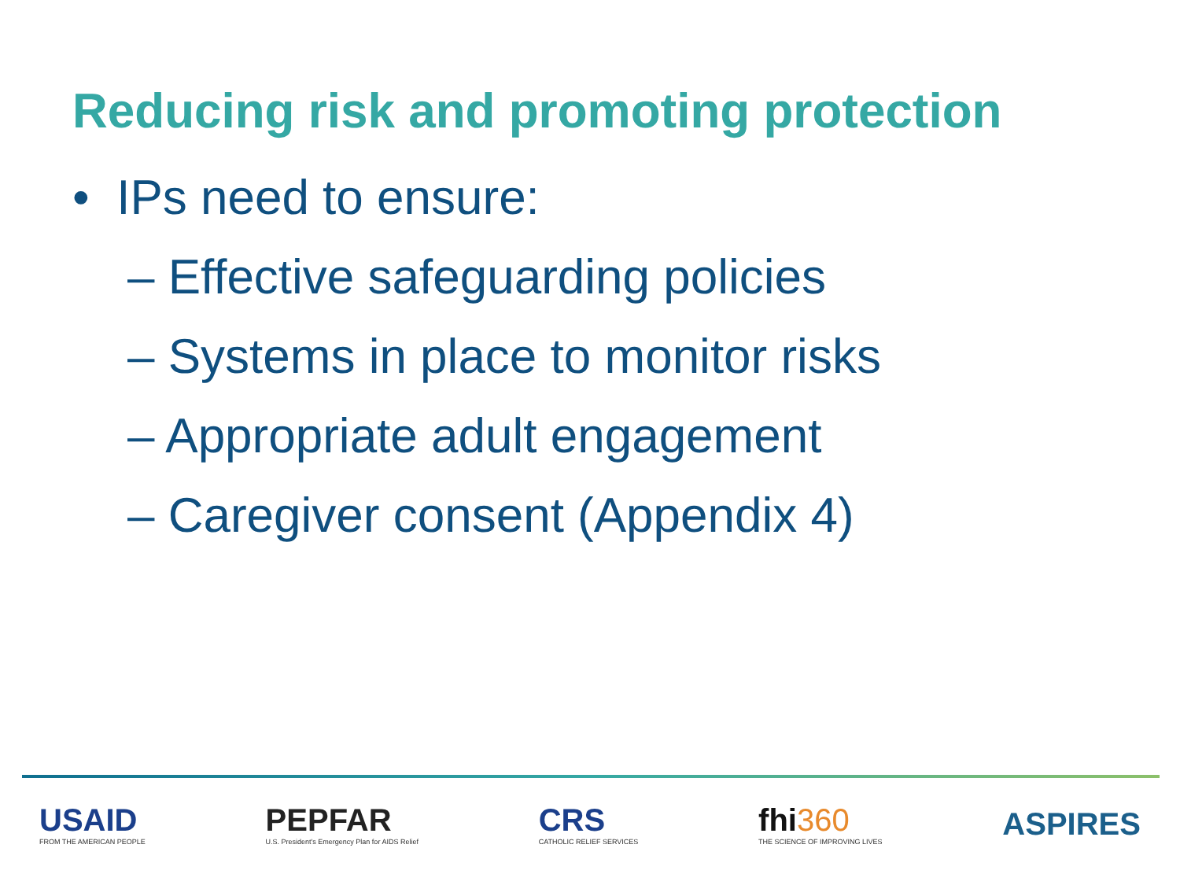Reducing risk and promoting protection
• IPs need to ensure:
– Effective safeguarding policies
– Systems in place to monitor risks
– Appropriate adult engagement
– Caregiver consent (Appendix 4)
USAID
FROM THE AMERICAN PEOPLE
PEPFAR
U.S. President's Emergency Plan for AIDS Relief
CRS
CATHOLIC RELIEF SERVICES
fhi360
THE SCIENCE OF IMPROVING LIVES
ASPIRES